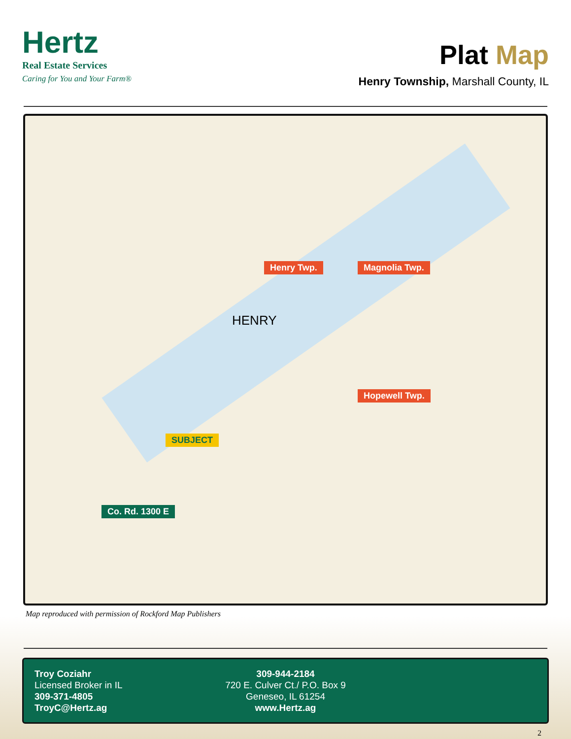Hertz
Real Estate Services
Caring for You and Your Farm®
Plat Map
Henry Township, Marshall County, IL
Henry Twp. Magnolia Twp.
Hopewell Twp.
SUBJECT
Co. Rd. 1300 E
HENRY
Map reproduced with permission of Rockford Map Publishers
Troy Coziahr
Licensed Broker in IL
309-371-4805
TroyC@Hertz.ag
309-944-2184
720 E. Culver Ct./ P.O. Box 9
Geneseo, IL 61254
www.Hertz.ag
2